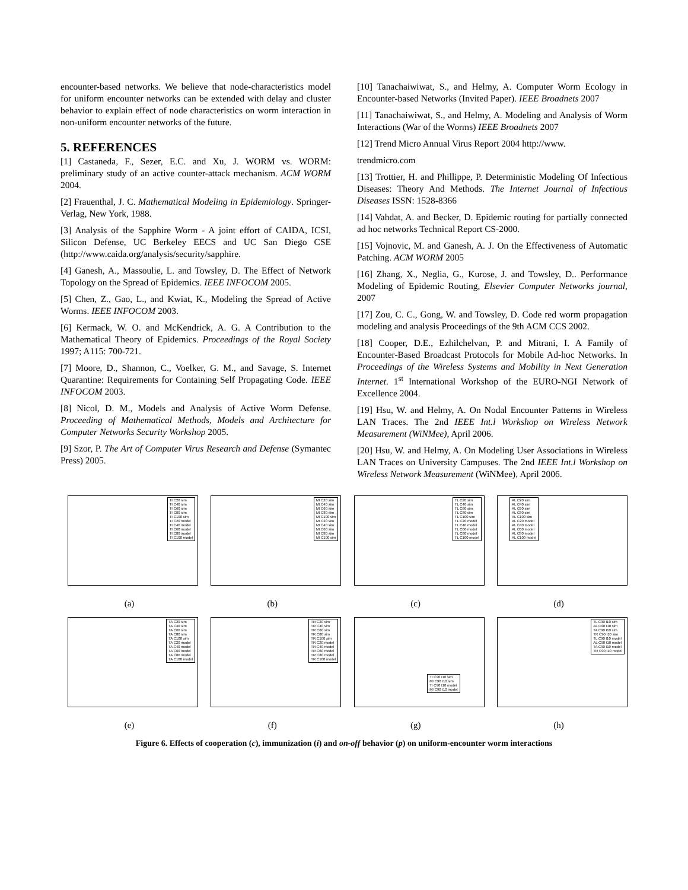encounter-based networks. We believe that node-characteristics model for uniform encounter networks can be extended with delay and cluster behavior to explain effect of node characteristics on worm interaction in non-uniform encounter networks of the future.
5. REFERENCES
[1] Castaneda, F., Sezer, E.C. and Xu, J. WORM vs. WORM: preliminary study of an active counter-attack mechanism. ACM WORM 2004.
[2] Frauenthal, J. C. Mathematical Modeling in Epidemiology. Springer-Verlag, New York, 1988.
[3] Analysis of the Sapphire Worm - A joint effort of CAIDA, ICSI, Silicon Defense, UC Berkeley EECS and UC San Diego CSE (http://www.caida.org/analysis/security/sapphire.
[4] Ganesh, A., Massoulie, L. and Towsley, D. The Effect of Network Topology on the Spread of Epidemics. IEEE INFOCOM 2005.
[5] Chen, Z., Gao, L., and Kwiat, K., Modeling the Spread of Active Worms. IEEE INFOCOM 2003.
[6] Kermack, W. O. and McKendrick, A. G. A Contribution to the Mathematical Theory of Epidemics. Proceedings of the Royal Society 1997; A115: 700-721.
[7] Moore, D., Shannon, C., Voelker, G. M., and Savage, S. Internet Quarantine: Requirements for Containing Self Propagating Code. IEEE INFOCOM 2003.
[8] Nicol, D. M., Models and Analysis of Active Worm Defense. Proceeding of Mathematical Methods, Models and Architecture for Computer Networks Security Workshop 2005.
[9] Szor, P. The Art of Computer Virus Research and Defense (Symantec Press) 2005.
[10] Tanachaiwiwat, S., and Helmy, A. Computer Worm Ecology in Encounter-based Networks (Invited Paper). IEEE Broadnets 2007
[11] Tanachaiwiwat, S., and Helmy, A. Modeling and Analysis of Worm Interactions (War of the Worms) IEEE Broadnets 2007
[12] Trend Micro Annual Virus Report 2004 http://www.
trendmicro.com
[13] Trottier, H. and Phillippe, P. Deterministic Modeling Of Infectious Diseases: Theory And Methods. The Internet Journal of Infectious Diseases ISSN: 1528-8366
[14] Vahdat, A. and Becker, D. Epidemic routing for partially connected ad hoc networks Technical Report CS-2000.
[15] Vojnovic, M. and Ganesh, A. J. On the Effectiveness of Automatic Patching. ACM WORM 2005
[16] Zhang, X., Neglia, G., Kurose, J. and Towsley, D.. Performance Modeling of Epidemic Routing, Elsevier Computer Networks journal, 2007
[17] Zou, C. C., Gong, W. and Towsley, D. Code red worm propagation modeling and analysis Proceedings of the 9th ACM CCS 2002.
[18] Cooper, D.E., Ezhilchelvan, P. and Mitrani, I. A Family of Encounter-Based Broadcast Protocols for Mobile Ad-hoc Networks. In Proceedings of the Wireless Systems and Mobility in Next Generation Internet. 1<sup>st</sup> International Workshop of the EURO-NGI Network of Excellence 2004.
[19] Hsu, W. and Helmy, A. On Nodal Encounter Patterns in Wireless LAN Traces. The 2nd IEEE Int.l Workshop on Wireless Network Measurement (WiNMee), April 2006.
[20] Hsu, W. and Helmy, A. On Modeling User Associations in Wireless LAN Traces on University Campuses. The 2nd IEEE Int.l Workshop on Wireless Network Measurement (WiNMee), April 2006.
TI C20 sim
TI C40 sim
TI C60 sim
TI C80 sim
TI C100 sim
TI C20 model
TI C40 model
TI C60 model
TI C80 model
TI C100 model
(a)
MI C20 sim
MI C40 sim
MI C60 sim
MI C80 sim
MI C100 sim
MI C20 sim
MI C40 sim
MI C60 sim
MI C80 sim
MI C100 sim
(b)
TL C20 sim
TL C40 sim
TL C60 sim
TL C80 sim
TL C100 sim
TL C20 model
TL C40 model
TL C60 model
TL C80 model
TL C100 model
(c)
AL C20 sim
AL C40 sim
AL C60 sim
AL C80 sim
AL C100 sim
AL C20 model
AL C40 model
AL C60 model
AL C80 model
AL C100 model
(d)
TA C20 sim
TA C40 sim
TA C60 sim
TA C80 sim
TA C100 sim
TA C20 model
TA C40 model
TA C60 model
TA C80 model
TA C100 model
(e)
TR C20 sim
TR C40 sim
TR C60 sim
TR C80 sim
TR C100 sim
TR C20 model
TR C40 model
TR C60 model
TR C80 model
TR C100 model
(f)
TI C90 I10 sim
MI C90 I10 sim
TI C90 I10 model
MI C90 I10 model
(g)
TL C90 I10 sim
AL C90 I10 sim
TA C90 I10 sim
TR C90 I10 sim
TL C90 I10 model
AL C90 I10 model
TA C90 I10 model
TR C90 I10 model
(h)
Figure 6. Effects of cooperation (c), immunization (i) and on-off behavior (p) on uniform-encounter worm interactions